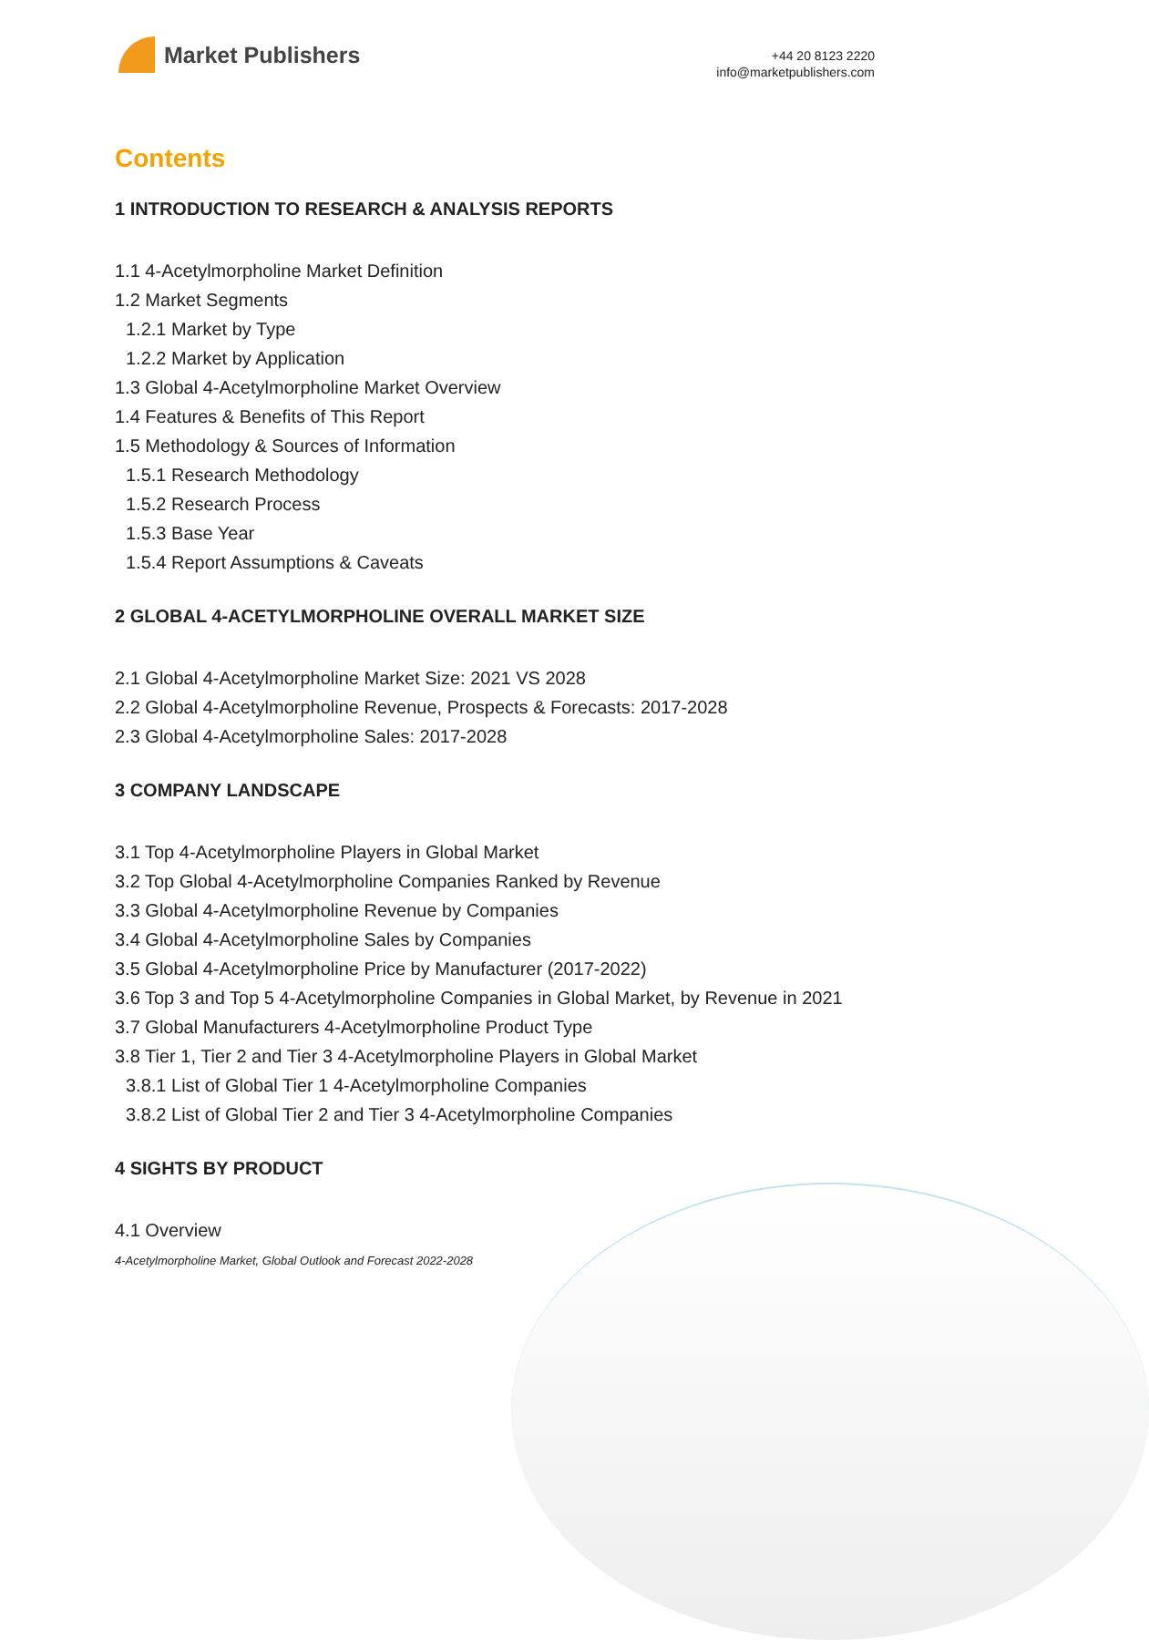Market Publishers
+44 20 8123 2220
info@marketpublishers.com
Contents
1 INTRODUCTION TO RESEARCH & ANALYSIS REPORTS
1.1 4-Acetylmorpholine Market Definition
1.2 Market Segments
1.2.1 Market by Type
1.2.2 Market by Application
1.3 Global 4-Acetylmorpholine Market Overview
1.4 Features & Benefits of This Report
1.5 Methodology & Sources of Information
1.5.1 Research Methodology
1.5.2 Research Process
1.5.3 Base Year
1.5.4 Report Assumptions & Caveats
2 GLOBAL 4-ACETYLMORPHOLINE OVERALL MARKET SIZE
2.1 Global 4-Acetylmorpholine Market Size: 2021 VS 2028
2.2 Global 4-Acetylmorpholine Revenue, Prospects & Forecasts: 2017-2028
2.3 Global 4-Acetylmorpholine Sales: 2017-2028
3 COMPANY LANDSCAPE
3.1 Top 4-Acetylmorpholine Players in Global Market
3.2 Top Global 4-Acetylmorpholine Companies Ranked by Revenue
3.3 Global 4-Acetylmorpholine Revenue by Companies
3.4 Global 4-Acetylmorpholine Sales by Companies
3.5 Global 4-Acetylmorpholine Price by Manufacturer (2017-2022)
3.6 Top 3 and Top 5 4-Acetylmorpholine Companies in Global Market, by Revenue in 2021
3.7 Global Manufacturers 4-Acetylmorpholine Product Type
3.8 Tier 1, Tier 2 and Tier 3 4-Acetylmorpholine Players in Global Market
3.8.1 List of Global Tier 1 4-Acetylmorpholine Companies
3.8.2 List of Global Tier 2 and Tier 3 4-Acetylmorpholine Companies
4 SIGHTS BY PRODUCT
4.1 Overview
4-Acetylmorpholine Market, Global Outlook and Forecast 2022-2028